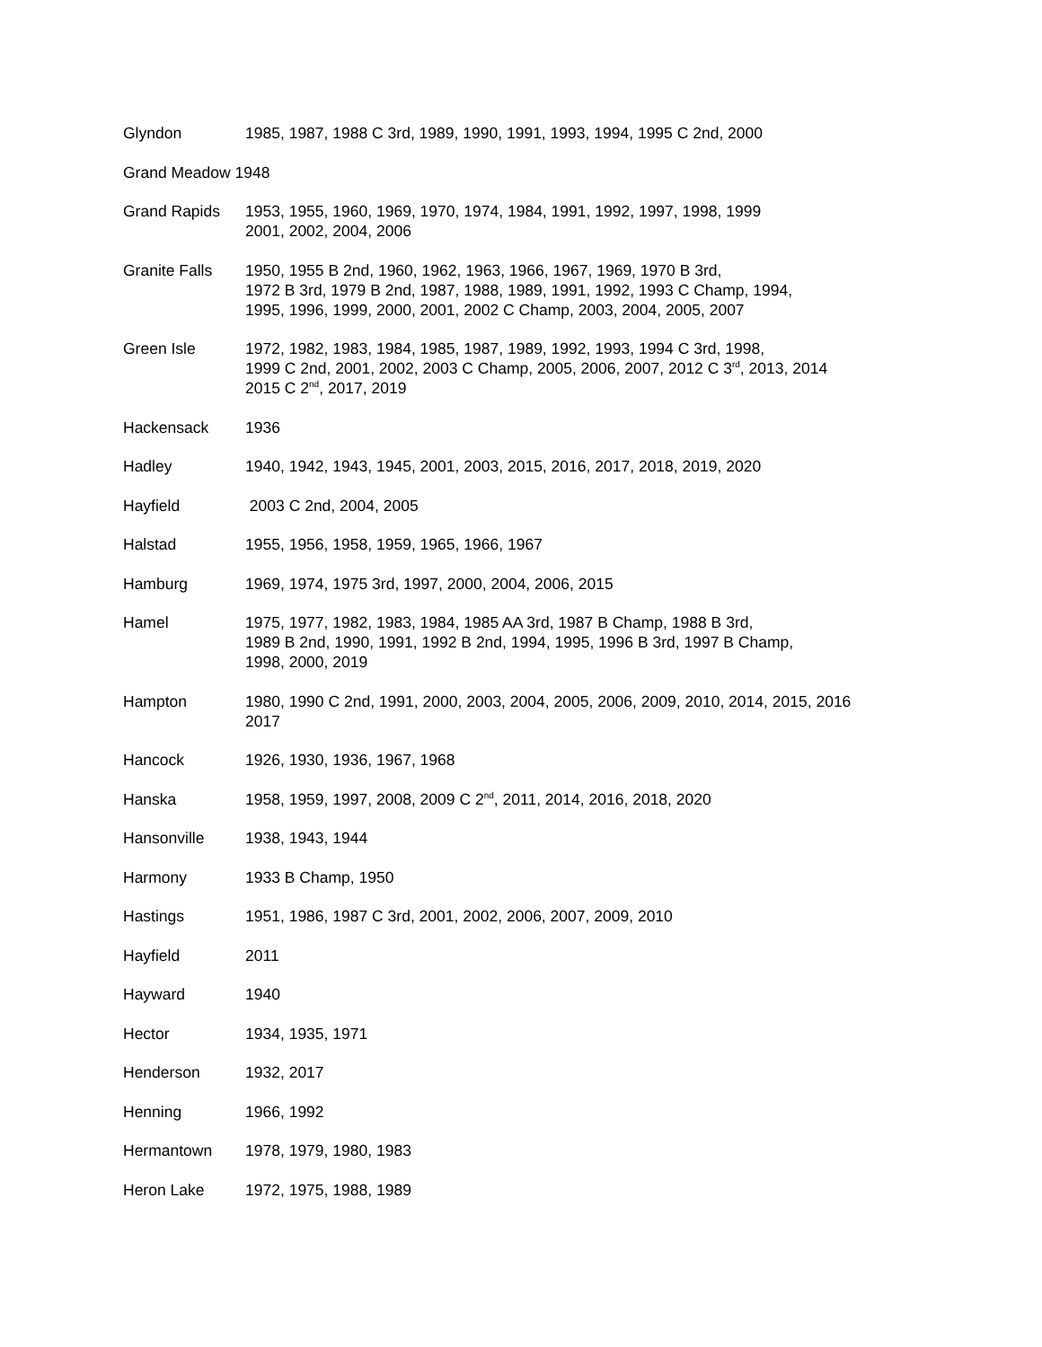Glyndon 1985, 1987, 1988 C 3rd, 1989, 1990, 1991, 1993, 1994, 1995 C 2nd, 2000
Grand Meadow 1948
Grand Rapids 1953, 1955, 1960, 1969, 1970, 1974, 1984, 1991, 1992, 1997, 1998, 1999
2001, 2002, 2004, 2006
Granite Falls 1950, 1955 B 2nd, 1960, 1962, 1963, 1966, 1967, 1969, 1970 B 3rd,
1972 B 3rd, 1979 B 2nd, 1987, 1988, 1989, 1991, 1992, 1993 C Champ, 1994,
1995, 1996, 1999, 2000, 2001, 2002 C Champ, 2003, 2004, 2005, 2007
Green Isle 1972, 1982, 1983, 1984, 1985, 1987, 1989, 1992, 1993, 1994 C 3rd, 1998,
1999 C 2nd, 2001, 2002, 2003 C Champ, 2005, 2006, 2007, 2012 C 3<sup>rd</sup>, 2013, 2014
2015 C 2<sup>nd</sup>, 2017, 2019
Hackensack 1936
Hadley 1940, 1942, 1943, 1945, 2001, 2003, 2015, 2016, 2017, 2018, 2019, 2020
Hayfield 2003 C 2nd, 2004, 2005
Halstad 1955, 1956, 1958, 1959, 1965, 1966, 1967
Hamburg 1969, 1974, 1975 3rd, 1997, 2000, 2004, 2006, 2015
Hamel 1975, 1977, 1982, 1983, 1984, 1985 AA 3rd, 1987 B Champ, 1988 B 3rd,
1989 B 2nd, 1990, 1991, 1992 B 2nd, 1994, 1995, 1996 B 3rd, 1997 B Champ,
1998, 2000, 2019
Hampton 1980, 1990 C 2nd, 1991, 2000, 2003, 2004, 2005, 2006, 2009, 2010, 2014, 2015, 2016
2017
Hancock 1926, 1930, 1936, 1967, 1968
Hanska 1958, 1959, 1997, 2008, 2009 C 2<sup>nd</sup>, 2011, 2014, 2016, 2018, 2020
Hansonville 1938, 1943, 1944
Harmony 1933 B Champ, 1950
Hastings 1951, 1986, 1987 C 3rd, 2001, 2002, 2006, 2007, 2009, 2010
Hayfield 2011
Hayward 1940
Hector 1934, 1935, 1971
Henderson 1932, 2017
Henning 1966, 1992
Hermantown 1978, 1979, 1980, 1983
Heron Lake 1972, 1975, 1988, 1989